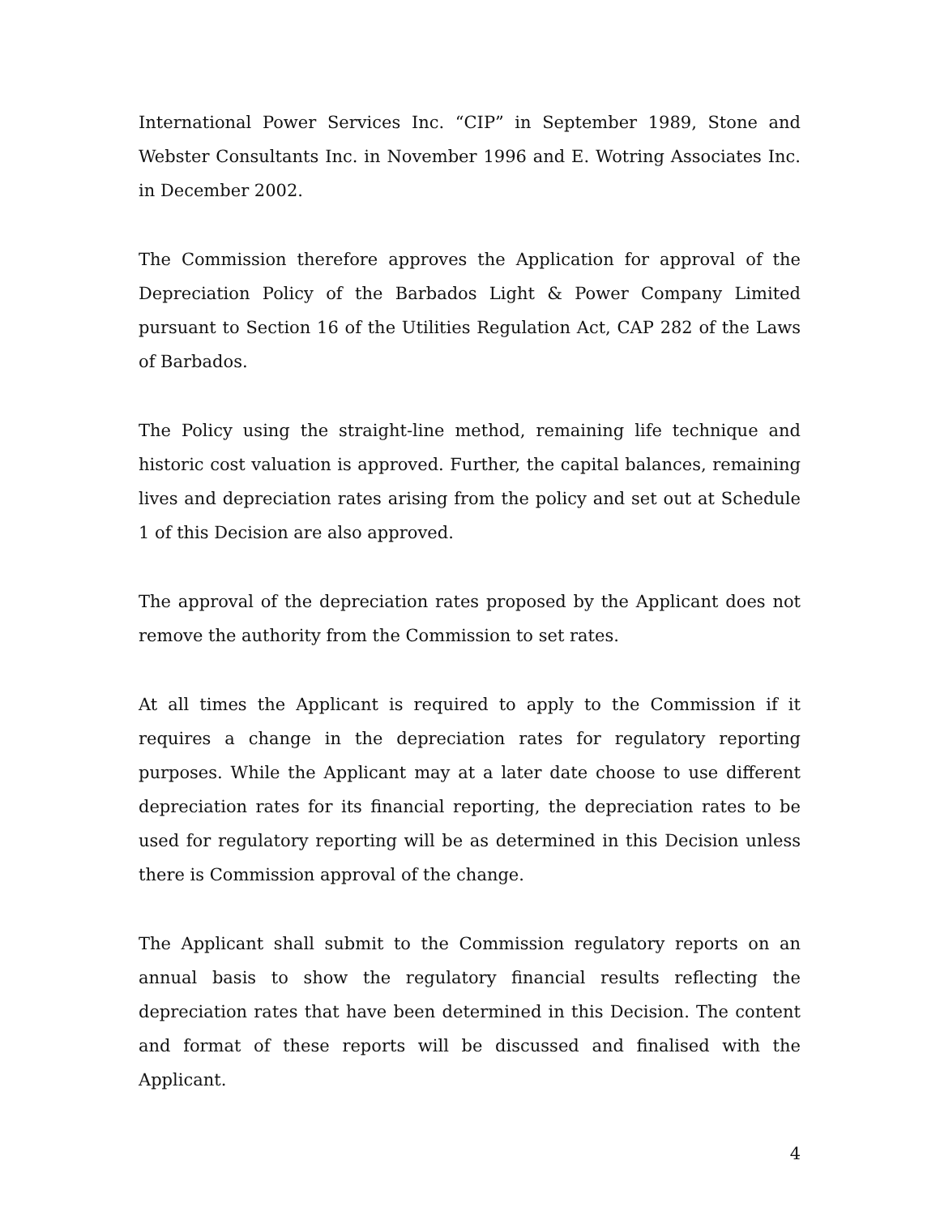International Power Services Inc. “CIP” in September 1989, Stone and Webster Consultants Inc. in November 1996 and E. Wotring Associates Inc. in December 2002.
The Commission therefore approves the Application for approval of the Depreciation Policy of the Barbados Light & Power Company Limited pursuant to Section 16 of the Utilities Regulation Act, CAP 282 of the Laws of Barbados.
The Policy using the straight-line method, remaining life technique and historic cost valuation is approved. Further, the capital balances, remaining lives and depreciation rates arising from the policy and set out at Schedule 1 of this Decision are also approved.
The approval of the depreciation rates proposed by the Applicant does not remove the authority from the Commission to set rates.
At all times the Applicant is required to apply to the Commission if it requires a change in the depreciation rates for regulatory reporting purposes. While the Applicant may at a later date choose to use different depreciation rates for its financial reporting, the depreciation rates to be used for regulatory reporting will be as determined in this Decision unless there is Commission approval of the change.
The Applicant shall submit to the Commission regulatory reports on an annual basis to show the regulatory financial results reflecting the depreciation rates that have been determined in this Decision. The content and format of these reports will be discussed and finalised with the Applicant.
4